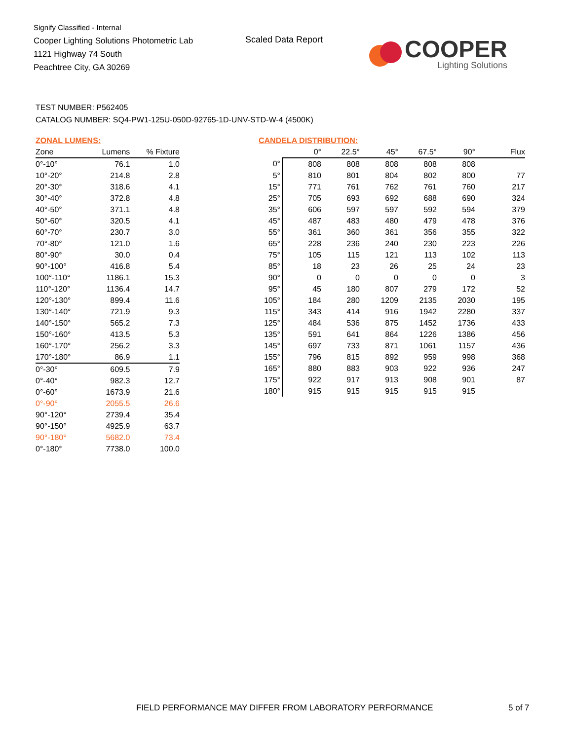Signify Classified - Internal
Cooper Lighting Solutions Photometric Lab
1121 Highway 74 South
Peachtree City, GA 30269
Scaled Data Report
COOPER
Lighting Solutions
TEST NUMBER: P562405
CATALOG NUMBER: SQ4-PW1-125U-050D-92765-1D-UNV-STD-W-4 (4500K)
ZONAL LUMENS:
| Zone | Lumens | % Fixture |
| --- | --- | --- |
| 0°-10° | 76.1 | 1.0 |
| 10°-20° | 214.8 | 2.8 |
| 20°-30° | 318.6 | 4.1 |
| 30°-40° | 372.8 | 4.8 |
| 40°-50° | 371.1 | 4.8 |
| 50°-60° | 320.5 | 4.1 |
| 60°-70° | 230.7 | 3.0 |
| 70°-80° | 121.0 | 1.6 |
| 80°-90° | 30.0 | 0.4 |
| 90°-100° | 416.8 | 5.4 |
| 100°-110° | 1186.1 | 15.3 |
| 110°-120° | 1136.4 | 14.7 |
| 120°-130° | 899.4 | 11.6 |
| 130°-140° | 721.9 | 9.3 |
| 140°-150° | 565.2 | 7.3 |
| 150°-160° | 413.5 | 5.3 |
| 160°-170° | 256.2 | 3.3 |
| 170°-180° | 86.9 | 1.1 |
| 0°-30° | 609.5 | 7.9 |
| 0°-40° | 982.3 | 12.7 |
| 0°-60° | 1673.9 | 21.6 |
| 0°-90° | 2055.5 | 26.6 |
| 90°-120° | 2739.4 | 35.4 |
| 90°-150° | 4925.9 | 63.7 |
| 90°-180° | 5682.0 | 73.4 |
| 0°-180° | 7738.0 | 100.0 |
CANDELA DISTRIBUTION:
| | 0° | 22.5° | 45° | 67.5° | 90° | Flux |
| --- | --- | --- | --- | --- | --- | --- |
| 0° | 808 | 808 | 808 | 808 | 808 | |
| 5° | 810 | 801 | 804 | 802 | 800 | 77 |
| 15° | 771 | 761 | 762 | 761 | 760 | 217 |
| 25° | 705 | 693 | 692 | 688 | 690 | 324 |
| 35° | 606 | 597 | 597 | 592 | 594 | 379 |
| 45° | 487 | 483 | 480 | 479 | 478 | 376 |
| 55° | 361 | 360 | 361 | 356 | 355 | 322 |
| 65° | 228 | 236 | 240 | 230 | 223 | 226 |
| 75° | 105 | 115 | 121 | 113 | 102 | 113 |
| 85° | 18 | 23 | 26 | 25 | 24 | 23 |
| 90° | 0 | 0 | 0 | 0 | 0 | 3 |
| 95° | 45 | 180 | 807 | 279 | 172 | 52 |
| 105° | 184 | 280 | 1209 | 2135 | 2030 | 195 |
| 115° | 343 | 414 | 916 | 1942 | 2280 | 337 |
| 125° | 484 | 536 | 875 | 1452 | 1736 | 433 |
| 135° | 591 | 641 | 864 | 1226 | 1386 | 456 |
| 145° | 697 | 733 | 871 | 1061 | 1157 | 436 |
| 155° | 796 | 815 | 892 | 959 | 998 | 368 |
| 165° | 880 | 883 | 903 | 922 | 936 | 247 |
| 175° | 922 | 917 | 913 | 908 | 901 | 87 |
| 180° | 915 | 915 | 915 | 915 | 915 | |
FIELD PERFORMANCE MAY DIFFER FROM LABORATORY PERFORMANCE
5 of 7